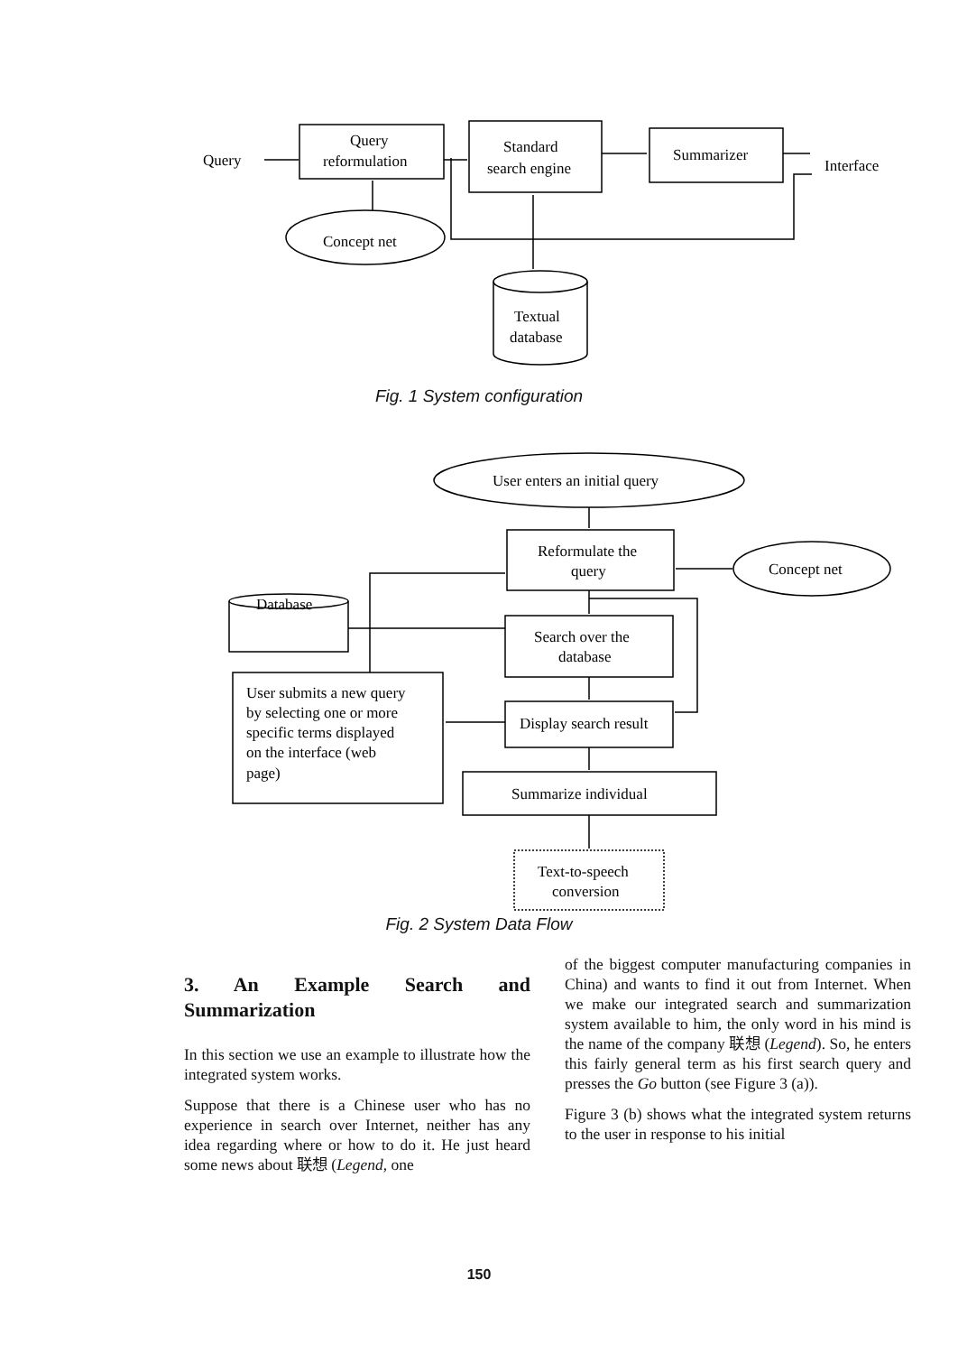Query
Query
reformulation
Standard
search engine
Summarizer
Interface
Concept net
Textual
database
Fig. 1 System configuration
User enters an initial query
Concept net
Reformulate the
query
Database
Search over the
database
Display search result
Summarize individual
Text-to-speech
conversion
User submits a new query
by selecting one or more
specific terms displayed
on the interface (web
page)
Fig. 2 System Data Flow
3. An Example Search and Summarization
In this section we use an example to illustrate how the integrated system works.
Suppose that there is a Chinese user who has no experience in search over Internet, neither has any idea regarding where or how to do it. He just heard some news about 联想 (Legend, one
of the biggest computer manufacturing companies in China) and wants to find it out from Internet. When we make our integrated search and summarization system available to him, the only word in his mind is the name of the company 联想 (Legend). So, he enters this fairly general term as his first search query and presses the Go button (see Figure 3 (a)).
Figure 3 (b) shows what the integrated system returns to the user in response to his initial
150